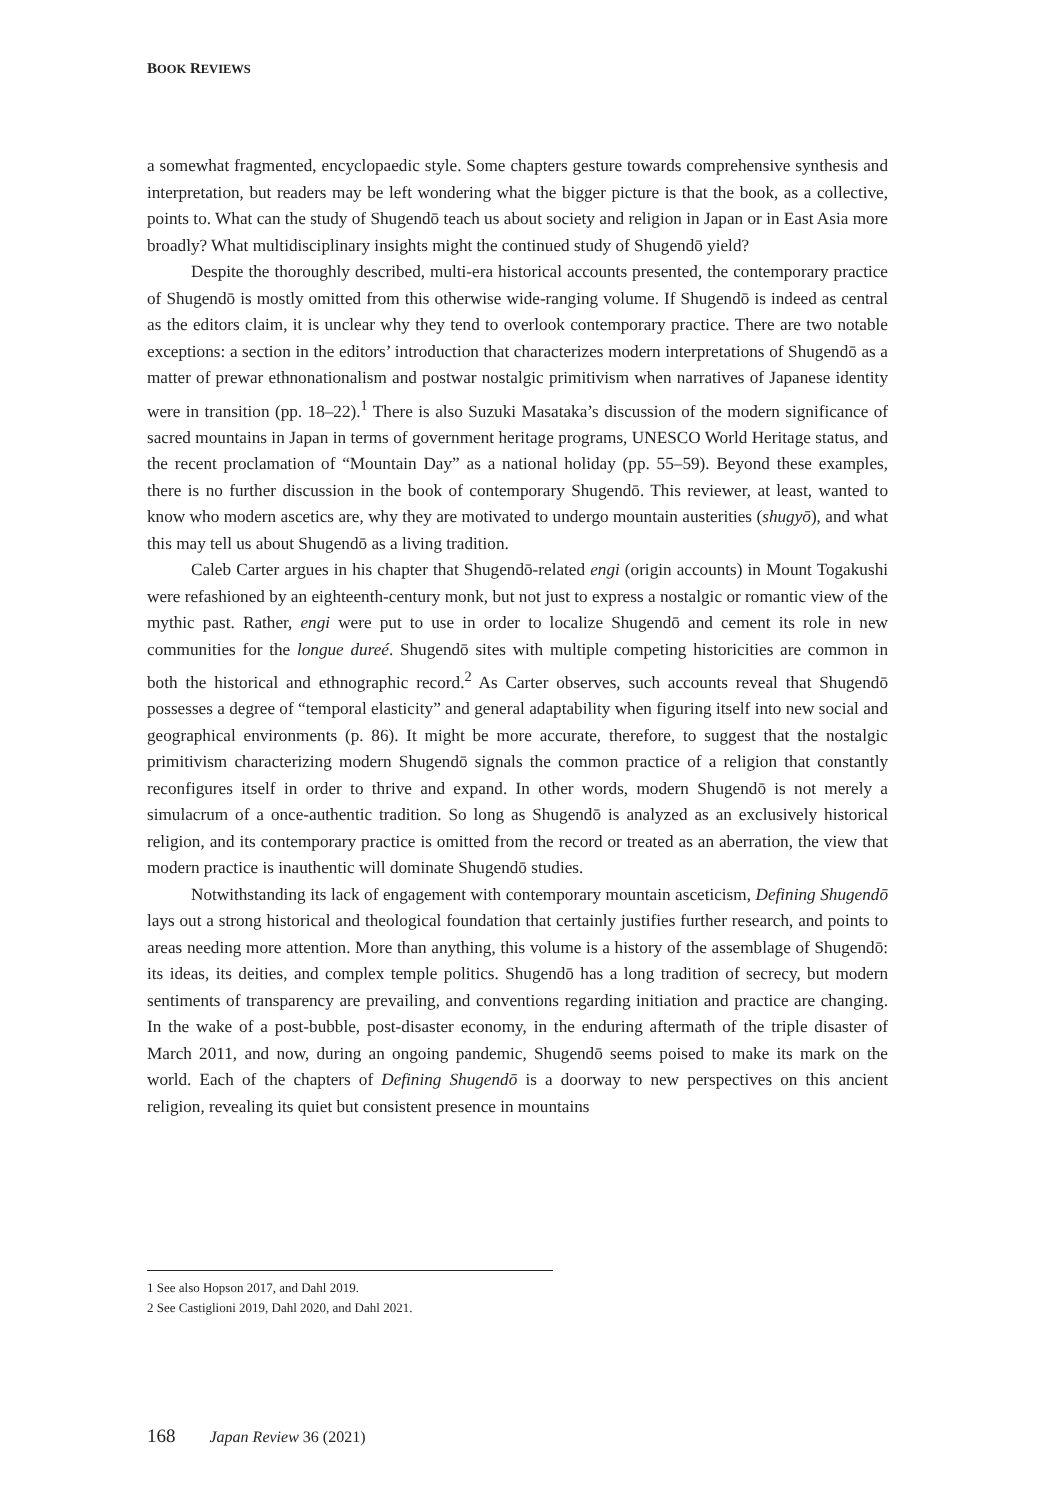BOOK REVIEWS
a somewhat fragmented, encyclopaedic style. Some chapters gesture towards comprehensive synthesis and interpretation, but readers may be left wondering what the bigger picture is that the book, as a collective, points to. What can the study of Shugendō teach us about society and religion in Japan or in East Asia more broadly? What multidisciplinary insights might the continued study of Shugendō yield?
Despite the thoroughly described, multi-era historical accounts presented, the contemporary practice of Shugendō is mostly omitted from this otherwise wide-ranging volume. If Shugendō is indeed as central as the editors claim, it is unclear why they tend to overlook contemporary practice. There are two notable exceptions: a section in the editors’ introduction that characterizes modern interpretations of Shugendō as a matter of prewar ethnonationalism and postwar nostalgic primitivism when narratives of Japanese identity were in transition (pp. 18–22).<sup>1</sup> There is also Suzuki Masataka’s discussion of the modern significance of sacred mountains in Japan in terms of government heritage programs, UNESCO World Heritage status, and the recent proclamation of “Mountain Day” as a national holiday (pp. 55–59). Beyond these examples, there is no further discussion in the book of contemporary Shugendō. This reviewer, at least, wanted to know who modern ascetics are, why they are motivated to undergo mountain austerities (shugyō), and what this may tell us about Shugendō as a living tradition.
Caleb Carter argues in his chapter that Shugendō-related engi (origin accounts) in Mount Togakushi were refashioned by an eighteenth-century monk, but not just to express a nostalgic or romantic view of the mythic past. Rather, engi were put to use in order to localize Shugendō and cement its role in new communities for the longue dureé. Shugendō sites with multiple competing historicities are common in both the historical and ethnographic record.<sup>2</sup> As Carter observes, such accounts reveal that Shugendō possesses a degree of “temporal elasticity” and general adaptability when figuring itself into new social and geographical environments (p. 86). It might be more accurate, therefore, to suggest that the nostalgic primitivism characterizing modern Shugendō signals the common practice of a religion that constantly reconfigures itself in order to thrive and expand. In other words, modern Shugendō is not merely a simulacrum of a once-authentic tradition. So long as Shugendō is analyzed as an exclusively historical religion, and its contemporary practice is omitted from the record or treated as an aberration, the view that modern practice is inauthentic will dominate Shugendō studies.
Notwithstanding its lack of engagement with contemporary mountain asceticism, Defining Shugendō lays out a strong historical and theological foundation that certainly justifies further research, and points to areas needing more attention. More than anything, this volume is a history of the assemblage of Shugendō: its ideas, its deities, and complex temple politics. Shugendō has a long tradition of secrecy, but modern sentiments of transparency are prevailing, and conventions regarding initiation and practice are changing. In the wake of a post-bubble, post-disaster economy, in the enduring aftermath of the triple disaster of March 2011, and now, during an ongoing pandemic, Shugendō seems poised to make its mark on the world. Each of the chapters of Defining Shugendō is a doorway to new perspectives on this ancient religion, revealing its quiet but consistent presence in mountains
1 See also Hopson 2017, and Dahl 2019.
2 See Castiglioni 2019, Dahl 2020, and Dahl 2021.
168 Japan Review 36 (2021)